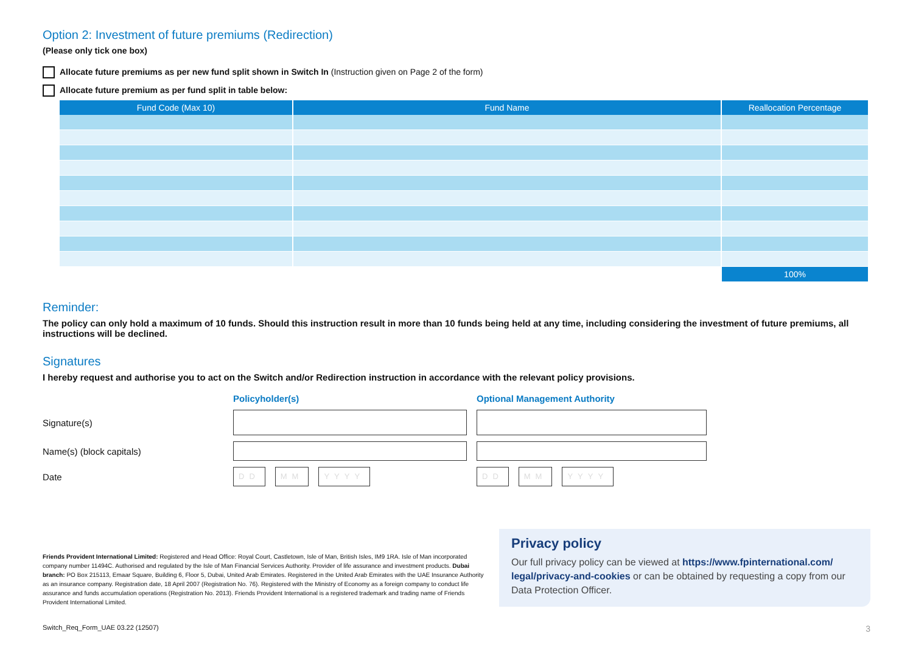Option 2: Investment of future premiums (Redirection)
(Please only tick one box)
Allocate future premiums as per new fund split shown in Switch In (Instruction given on Page 2 of the form)
Allocate future premium as per fund split in table below:
| Fund Code (Max 10) | Fund Name | Reallocation Percentage |
| --- | --- | --- |
| | | 100% |
Reminder:
The policy can only hold a maximum of 10 funds. Should this instruction result in more than 10 funds being held at any time, including considering the investment of future premiums, all instructions will be declined.
Signatures
I hereby request and authorise you to act on the Switch and/or Redirection instruction in accordance with the relevant policy provisions.
Policyholder(s)
Optional Management Authority
Signature(s)
Name(s) (block capitals)
Date
DD MM YYYY
DD MM YYYY
Friends Provident International Limited: Registered and Head Office: Royal Court, Castletown, Isle of Man, British Isles, IM9 1RA. Isle of Man incorporated company number 11494C. Authorised and regulated by the Isle of Man Financial Services Authority. Provider of life assurance and investment products. Dubai branch: PO Box 215113, Emaar Square, Building 6, Floor 5, Dubai, United Arab Emirates. Registered in the United Arab Emirates with the UAE Insurance Authority as an insurance company. Registration date, 18 April 2007 (Registration No. 76). Registered with the Ministry of Economy as a foreign company to conduct life assurance and funds accumulation operations (Registration No. 2013). Friends Provident International is a registered trademark and trading name of Friends Provident International Limited.
Privacy policy
Our full privacy policy can be viewed at https://www.fpinternational.com/ legal/privacy-and-cookies or can be obtained by requesting a copy from our Data Protection Officer.
Switch_Req_Form_UAE 03.22 (12507) 3